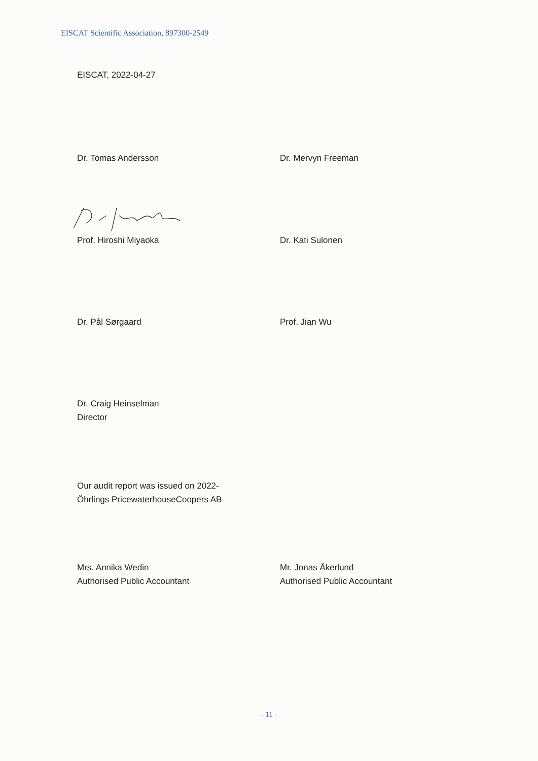EISCAT Scientific Association, 897300-2549
EISCAT, 2022-04-27
Dr. Tomas Andersson Dr. Mervyn Freeman
Prof. Hiroshi Miyaoka Dr. Kati Sulonen
Dr. Pål Sørgaard Prof. Jian Wu
Dr. Craig Heinselman
Director
Our audit report was issued on 2022-
Öhrlings PricewaterhouseCoopers AB
Mrs. Annika Wedin
Authorised Public Accountant
Mr. Jonas Åkerlund
Authorised Public Accountant
- 11 -